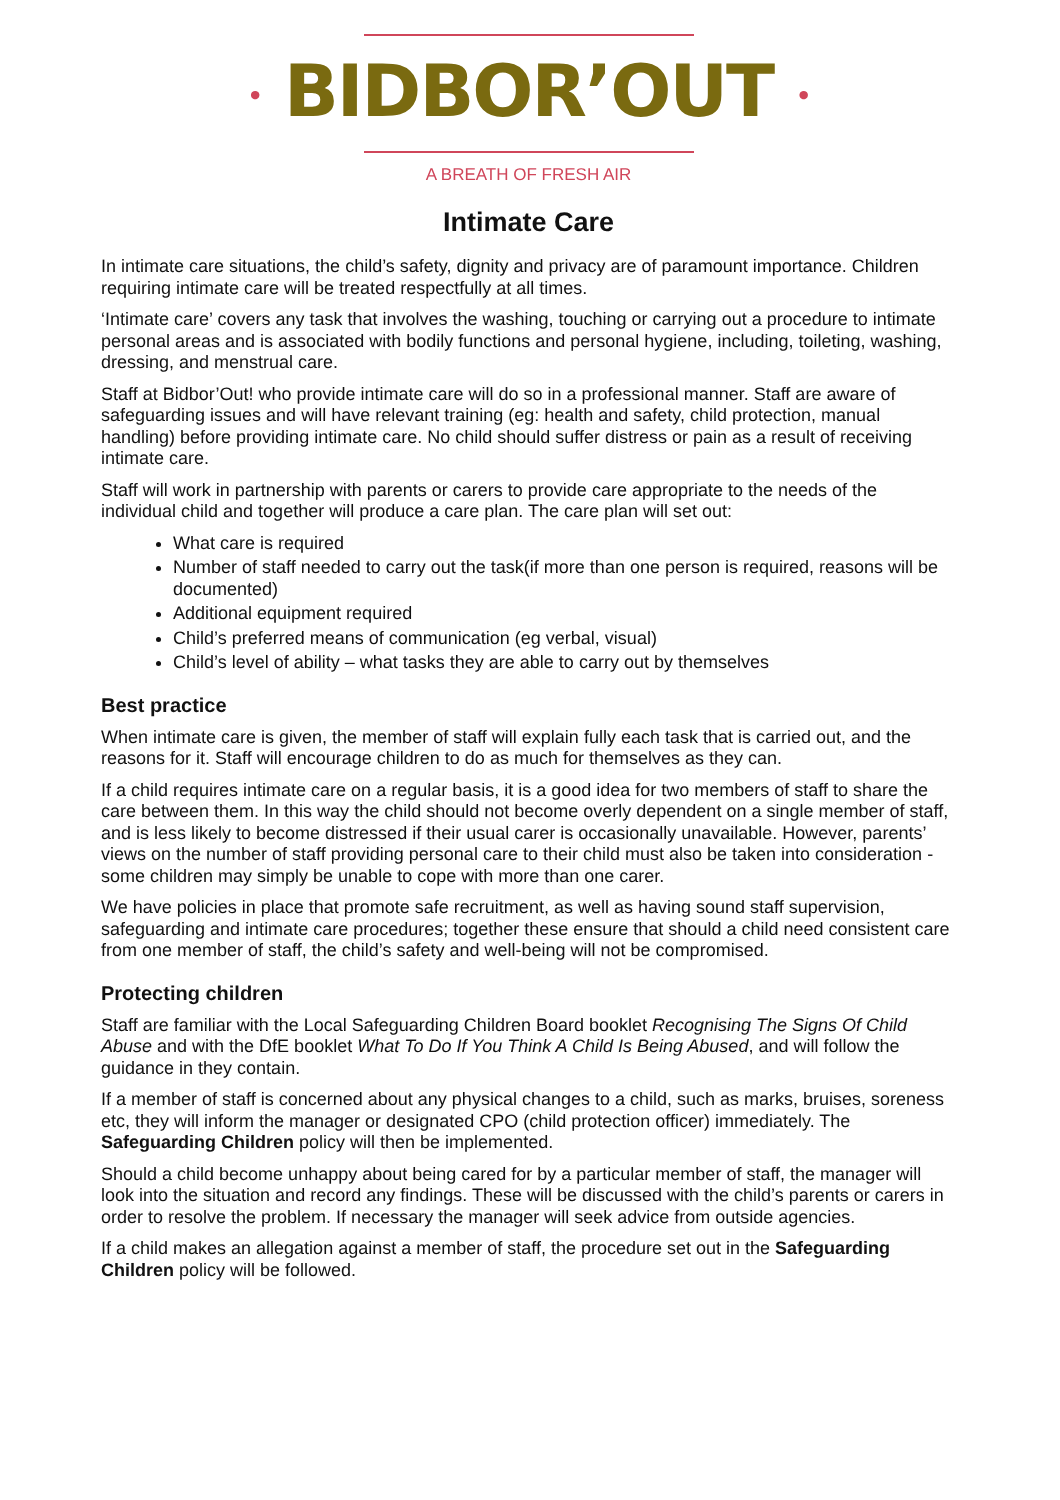• BIDBOR’OUT •
A BREATH OF FRESH AIR
Intimate Care
In intimate care situations, the child’s safety, dignity and privacy are of paramount importance. Children requiring intimate care will be treated respectfully at all times.
‘Intimate care’ covers any task that involves the washing, touching or carrying out a procedure to intimate personal areas and is associated with bodily functions and personal hygiene, including, toileting, washing, dressing, and menstrual care.
Staff at Bidbor’Out! who provide intimate care will do so in a professional manner. Staff are aware of safeguarding issues and will have relevant training (eg: health and safety, child protection, manual handling) before providing intimate care. No child should suffer distress or pain as a result of receiving intimate care.
Staff will work in partnership with parents or carers to provide care appropriate to the needs of the individual child and together will produce a care plan. The care plan will set out:
What care is required
Number of staff needed to carry out the task(if more than one person is required, reasons will be documented)
Additional equipment required
Child’s preferred means of communication (eg verbal, visual)
Child’s level of ability – what tasks they are able to carry out by themselves
Best practice
When intimate care is given, the member of staff will explain fully each task that is carried out, and the reasons for it. Staff will encourage children to do as much for themselves as they can.
If a child requires intimate care on a regular basis, it is a good idea for two members of staff to share the care between them. In this way the child should not become overly dependent on a single member of staff, and is less likely to become distressed if their usual carer is occasionally unavailable. However, parents’ views on the number of staff providing personal care to their child must also be taken into consideration - some children may simply be unable to cope with more than one carer.
We have policies in place that promote safe recruitment, as well as having sound staff supervision, safeguarding and intimate care procedures; together these ensure that should a child need consistent care from one member of staff, the child’s safety and well-being will not be compromised.
Protecting children
Staff are familiar with the Local Safeguarding Children Board booklet Recognising The Signs Of Child Abuse and with the DfE booklet What To Do If You Think A Child Is Being Abused, and will follow the guidance in they contain.
If a member of staff is concerned about any physical changes to a child, such as marks, bruises, soreness etc, they will inform the manager or designated CPO (child protection officer) immediately. The Safeguarding Children policy will then be implemented.
Should a child become unhappy about being cared for by a particular member of staff, the manager will look into the situation and record any findings. These will be discussed with the child’s parents or carers in order to resolve the problem. If necessary the manager will seek advice from outside agencies.
If a child makes an allegation against a member of staff, the procedure set out in the Safeguarding Children policy will be followed.